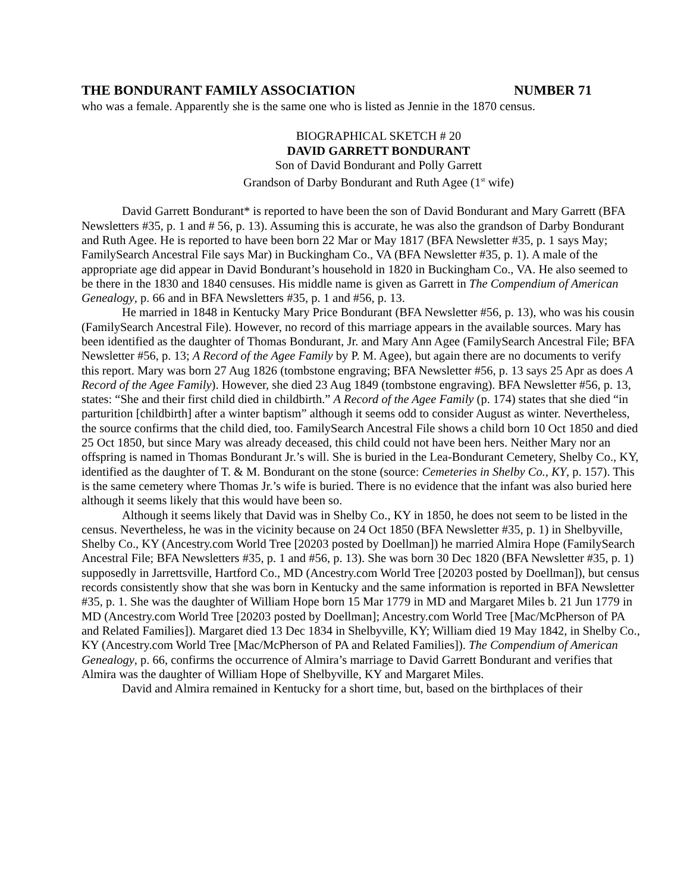THE BONDURANT FAMILY ASSOCIATION NUMBER 71
who was a female. Apparently she is the same one who is listed as Jennie in the 1870 census.
BIOGRAPHICAL SKETCH # 20
DAVID GARRETT BONDURANT
Son of David Bondurant and Polly Garrett
Grandson of Darby Bondurant and Ruth Agee (1<sup>st</sup> wife)
David Garrett Bondurant* is reported to have been the son of David Bondurant and Mary Garrett (BFA Newsletters #35, p. 1 and # 56, p. 13). Assuming this is accurate, he was also the grandson of Darby Bondurant and Ruth Agee. He is reported to have been born 22 Mar or May 1817 (BFA Newsletter #35, p. 1 says May; FamilySearch Ancestral File says Mar) in Buckingham Co., VA (BFA Newsletter #35, p. 1). A male of the appropriate age did appear in David Bondurant’s household in 1820 in Buckingham Co., VA. He also seemed to be there in the 1830 and 1840 censuses. His middle name is given as Garrett in The Compendium of American Genealogy, p. 66 and in BFA Newsletters #35, p. 1 and #56, p. 13.
He married in 1848 in Kentucky Mary Price Bondurant (BFA Newsletter #56, p. 13), who was his cousin (FamilySearch Ancestral File). However, no record of this marriage appears in the available sources. Mary has been identified as the daughter of Thomas Bondurant, Jr. and Mary Ann Agee (FamilySearch Ancestral File; BFA Newsletter #56, p. 13; A Record of the Agee Family by P. M. Agee), but again there are no documents to verify this report. Mary was born 27 Aug 1826 (tombstone engraving; BFA Newsletter #56, p. 13 says 25 Apr as does A Record of the Agee Family). However, she died 23 Aug 1849 (tombstone engraving). BFA Newsletter #56, p. 13, states: “She and their first child died in childbirth.” A Record of the Agee Family (p. 174) states that she died “in parturition [childbirth] after a winter baptism” although it seems odd to consider August as winter. Nevertheless, the source confirms that the child died, too. FamilySearch Ancestral File shows a child born 10 Oct 1850 and died 25 Oct 1850, but since Mary was already deceased, this child could not have been hers. Neither Mary nor an offspring is named in Thomas Bondurant Jr.’s will. She is buried in the Lea-Bondurant Cemetery, Shelby Co., KY, identified as the daughter of T. & M. Bondurant on the stone (source: Cemeteries in Shelby Co., KY, p. 157). This is the same cemetery where Thomas Jr.’s wife is buried. There is no evidence that the infant was also buried here although it seems likely that this would have been so.
Although it seems likely that David was in Shelby Co., KY in 1850, he does not seem to be listed in the census. Nevertheless, he was in the vicinity because on 24 Oct 1850 (BFA Newsletter #35, p. 1) in Shelbyville, Shelby Co., KY (Ancestry.com World Tree [20203 posted by Doellman]) he married Almira Hope (FamilySearch Ancestral File; BFA Newsletters #35, p. 1 and #56, p. 13). She was born 30 Dec 1820 (BFA Newsletter #35, p. 1) supposedly in Jarrettsville, Hartford Co., MD (Ancestry.com World Tree [20203 posted by Doellman]), but census records consistently show that she was born in Kentucky and the same information is reported in BFA Newsletter #35, p. 1. She was the daughter of William Hope born 15 Mar 1779 in MD and Margaret Miles b. 21 Jun 1779 in MD (Ancestry.com World Tree [20203 posted by Doellman]; Ancestry.com World Tree [Mac/McPherson of PA and Related Families]). Margaret died 13 Dec 1834 in Shelbyville, KY; William died 19 May 1842, in Shelby Co., KY (Ancestry.com World Tree [Mac/McPherson of PA and Related Families]). The Compendium of American Genealogy, p. 66, confirms the occurrence of Almira’s marriage to David Garrett Bondurant and verifies that Almira was the daughter of William Hope of Shelbyville, KY and Margaret Miles.
David and Almira remained in Kentucky for a short time, but, based on the birthplaces of their